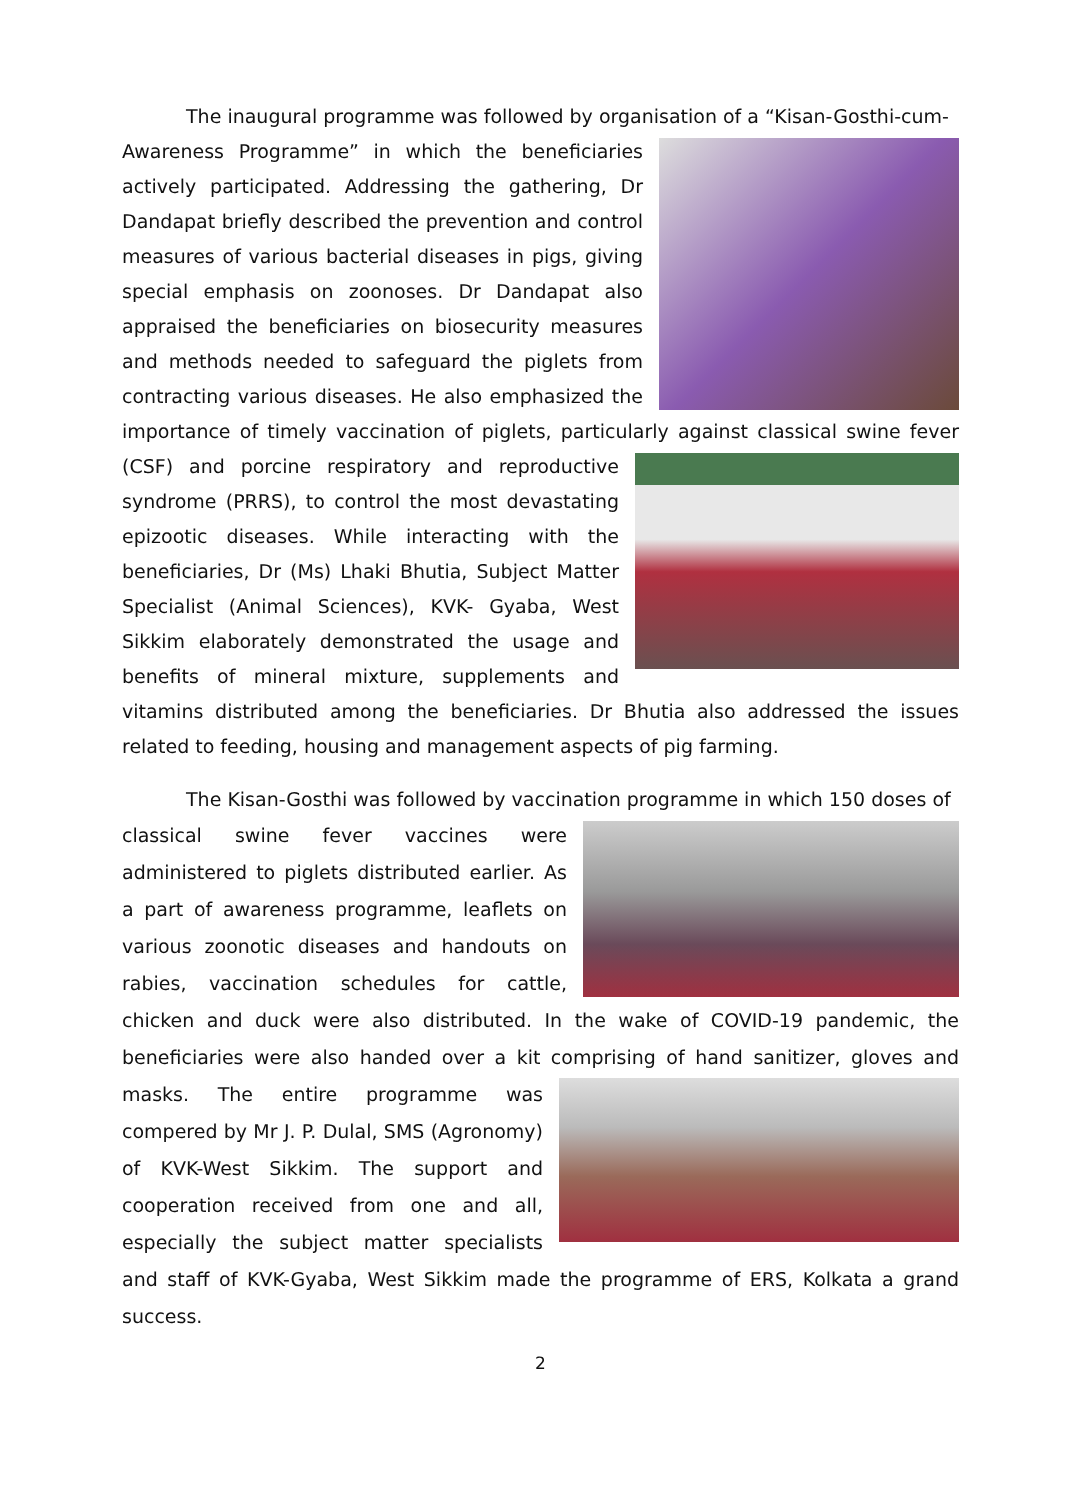The inaugural programme was followed by organisation of a “Kisan-Gosthi-cum-
Awareness Programme” in which the beneficiaries actively participated. Addressing the gathering, Dr Dandapat briefly described the prevention and control measures of various bacterial diseases in pigs, giving special emphasis on zoonoses. Dr Dandapat also appraised the beneficiaries on biosecurity measures and methods needed to safeguard the piglets from contracting various diseases. He also emphasized the importance of timely vaccination of piglets, particularly against classical swine fever (CSF) and porcine respiratory and reproductive syndrome (PRRS), to control the most devastating epizootic diseases. While interacting with the beneficiaries, Dr (Ms) Lhaki Bhutia, Subject Matter Specialist (Animal Sciences), KVK- Gyaba, West Sikkim elaborately demonstrated the usage and benefits of mineral mixture, supplements and vitamins distributed among the beneficiaries. Dr Bhutia also addressed the issues related to feeding, housing and management aspects of pig farming.
The Kisan-Gosthi was followed by vaccination programme in which 150 doses of
classical swine fever vaccines were administered to piglets distributed earlier. As a part of awareness programme, leaflets on various zoonotic diseases and handouts on rabies, vaccination schedules for cattle, chicken and duck were also distributed. In the wake of COVID-19 pandemic, the beneficiaries were also handed over a kit comprising of hand sanitizer, gloves and masks. The entire programme was compered by Mr J. P. Dulal, SMS (Agronomy) of KVK-West Sikkim. The support and cooperation received from one and all, especially the subject matter specialists and staff of KVK-Gyaba, West Sikkim made the programme of ERS, Kolkata a grand success.
2